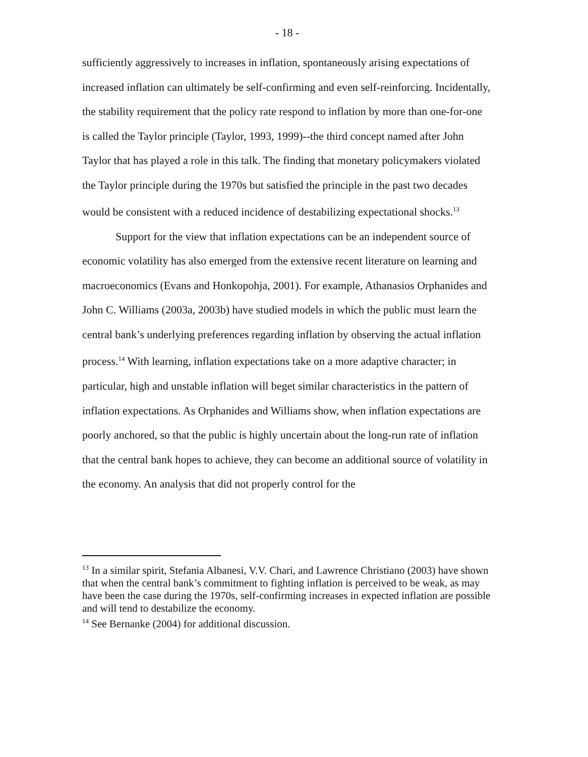- 18 -
sufficiently aggressively to increases in inflation, spontaneously arising expectations of increased inflation can ultimately be self-confirming and even self-reinforcing. Incidentally, the stability requirement that the policy rate respond to inflation by more than one-for-one is called the Taylor principle (Taylor, 1993, 1999)--the third concept named after John Taylor that has played a role in this talk. The finding that monetary policymakers violated the Taylor principle during the 1970s but satisfied the principle in the past two decades would be consistent with a reduced incidence of destabilizing expectational shocks.<sup>13</sup>
Support for the view that inflation expectations can be an independent source of economic volatility has also emerged from the extensive recent literature on learning and macroeconomics (Evans and Honkopohja, 2001). For example, Athanasios Orphanides and John C. Williams (2003a, 2003b) have studied models in which the public must learn the central bank’s underlying preferences regarding inflation by observing the actual inflation process.<sup>14</sup> With learning, inflation expectations take on a more adaptive character; in particular, high and unstable inflation will beget similar characteristics in the pattern of inflation expectations. As Orphanides and Williams show, when inflation expectations are poorly anchored, so that the public is highly uncertain about the long-run rate of inflation that the central bank hopes to achieve, they can become an additional source of volatility in the economy. An analysis that did not properly control for the
<sup>13</sup> In a similar spirit, Stefania Albanesi, V.V. Chari, and Lawrence Christiano (2003) have shown that when the central bank’s commitment to fighting inflation is perceived to be weak, as may have been the case during the 1970s, self-confirming increases in expected inflation are possible and will tend to destabilize the economy.
<sup>14</sup> See Bernanke (2004) for additional discussion.